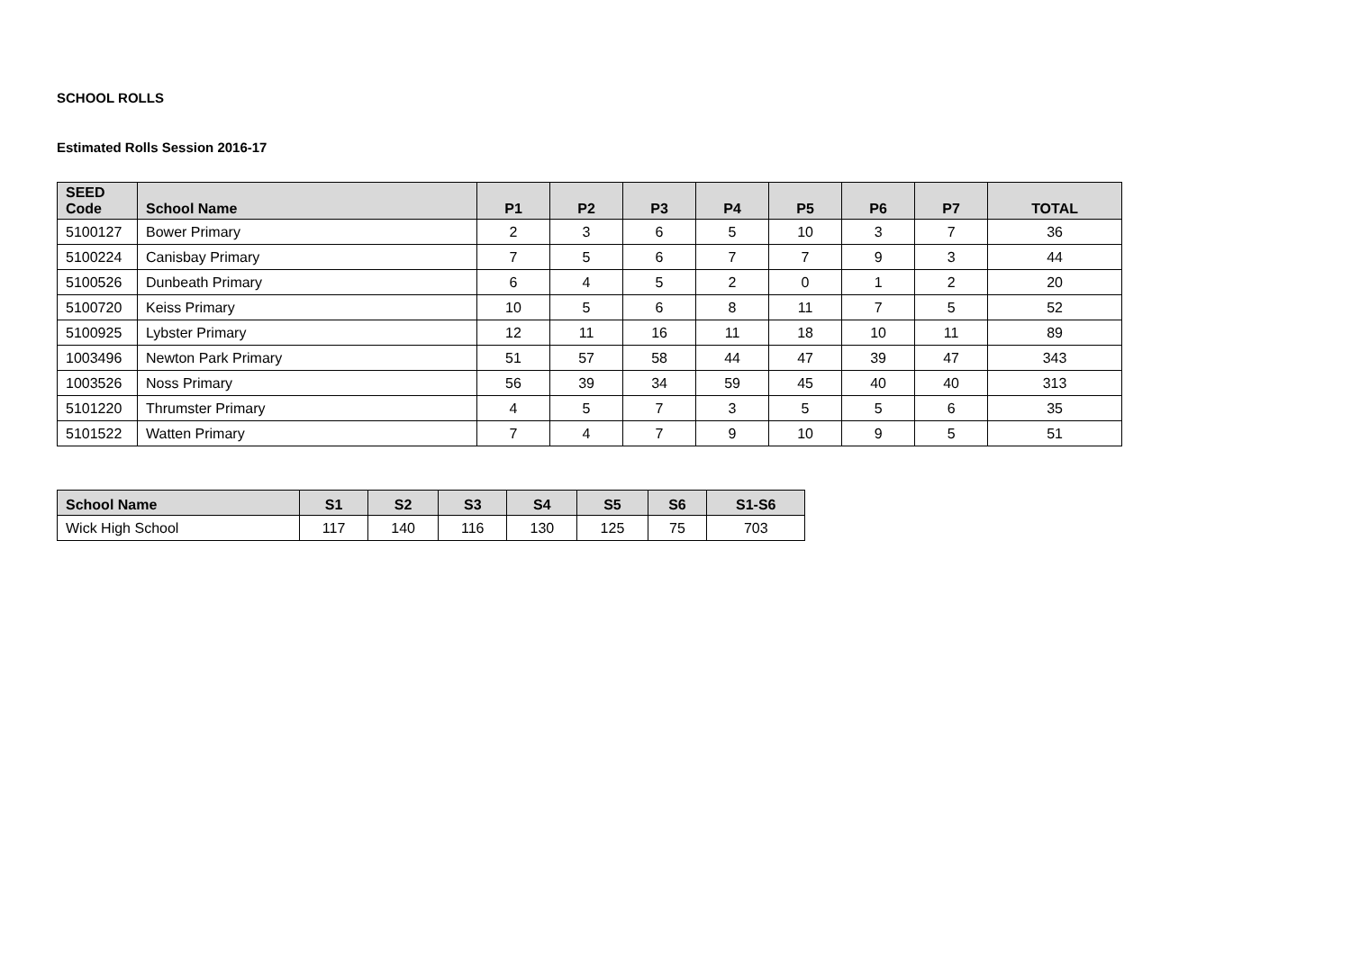SCHOOL ROLLS
Estimated Rolls Session 2016-17
| SEED Code | School Name | P1 | P2 | P3 | P4 | P5 | P6 | P7 | TOTAL |
| --- | --- | --- | --- | --- | --- | --- | --- | --- | --- |
| 5100127 | Bower Primary | 2 | 3 | 6 | 5 | 10 | 3 | 7 | 36 |
| 5100224 | Canisbay Primary | 7 | 5 | 6 | 7 | 7 | 9 | 3 | 44 |
| 5100526 | Dunbeath Primary | 6 | 4 | 5 | 2 | 0 | 1 | 2 | 20 |
| 5100720 | Keiss Primary | 10 | 5 | 6 | 8 | 11 | 7 | 5 | 52 |
| 5100925 | Lybster Primary | 12 | 11 | 16 | 11 | 18 | 10 | 11 | 89 |
| 1003496 | Newton Park Primary | 51 | 57 | 58 | 44 | 47 | 39 | 47 | 343 |
| 1003526 | Noss Primary | 56 | 39 | 34 | 59 | 45 | 40 | 40 | 313 |
| 5101220 | Thrumster Primary | 4 | 5 | 7 | 3 | 5 | 5 | 6 | 35 |
| 5101522 | Watten Primary | 7 | 4 | 7 | 9 | 10 | 9 | 5 | 51 |
| School Name | S1 | S2 | S3 | S4 | S5 | S6 | S1-S6 |
| --- | --- | --- | --- | --- | --- | --- | --- |
| Wick High School | 117 | 140 | 116 | 130 | 125 | 75 | 703 |